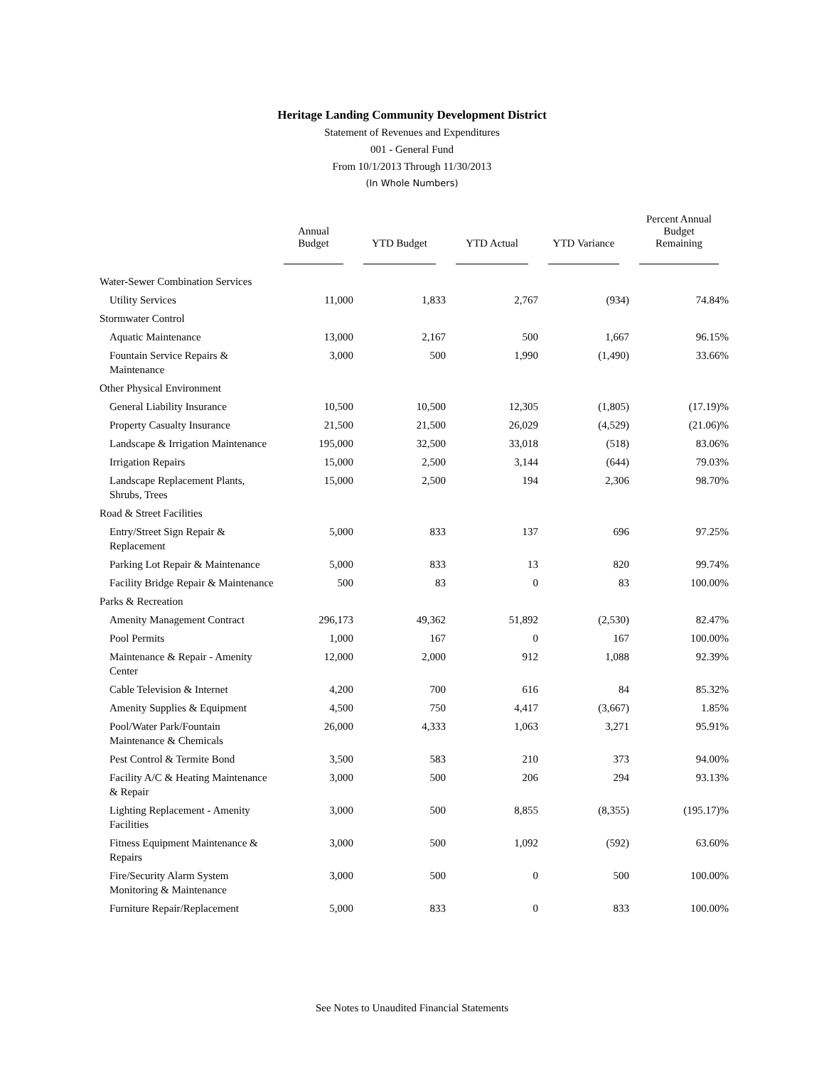Heritage Landing Community Development District
Statement of Revenues and Expenditures
001 - General Fund
From 10/1/2013 Through 11/30/2013
(In Whole Numbers)
| | Annual Budget | YTD Budget | YTD Actual | YTD Variance | Percent Annual Budget Remaining |
| --- | --- | --- | --- | --- | --- |
| Water-Sewer Combination Services | | | | | |
| Utility Services | 11,000 | 1,833 | 2,767 | (934) | 74.84% |
| Stormwater Control | | | | | |
| Aquatic Maintenance | 13,000 | 2,167 | 500 | 1,667 | 96.15% |
| Fountain Service Repairs & Maintenance | 3,000 | 500 | 1,990 | (1,490) | 33.66% |
| Other Physical Environment | | | | | |
| General Liability Insurance | 10,500 | 10,500 | 12,305 | (1,805) | (17.19)% |
| Property Casualty Insurance | 21,500 | 21,500 | 26,029 | (4,529) | (21.06)% |
| Landscape & Irrigation Maintenance | 195,000 | 32,500 | 33,018 | (518) | 83.06% |
| Irrigation Repairs | 15,000 | 2,500 | 3,144 | (644) | 79.03% |
| Landscape Replacement Plants, Shrubs, Trees | 15,000 | 2,500 | 194 | 2,306 | 98.70% |
| Road & Street Facilities | | | | | |
| Entry/Street Sign Repair & Replacement | 5,000 | 833 | 137 | 696 | 97.25% |
| Parking Lot Repair & Maintenance | 5,000 | 833 | 13 | 820 | 99.74% |
| Facility Bridge Repair & Maintenance | 500 | 83 | 0 | 83 | 100.00% |
| Parks & Recreation | | | | | |
| Amenity Management Contract | 296,173 | 49,362 | 51,892 | (2,530) | 82.47% |
| Pool Permits | 1,000 | 167 | 0 | 167 | 100.00% |
| Maintenance & Repair - Amenity Center | 12,000 | 2,000 | 912 | 1,088 | 92.39% |
| Cable Television & Internet | 4,200 | 700 | 616 | 84 | 85.32% |
| Amenity Supplies & Equipment | 4,500 | 750 | 4,417 | (3,667) | 1.85% |
| Pool/Water Park/Fountain Maintenance & Chemicals | 26,000 | 4,333 | 1,063 | 3,271 | 95.91% |
| Pest Control & Termite Bond | 3,500 | 583 | 210 | 373 | 94.00% |
| Facility A/C & Heating Maintenance & Repair | 3,000 | 500 | 206 | 294 | 93.13% |
| Lighting Replacement - Amenity Facilities | 3,000 | 500 | 8,855 | (8,355) | (195.17)% |
| Fitness Equipment Maintenance & Repairs | 3,000 | 500 | 1,092 | (592) | 63.60% |
| Fire/Security Alarm System Monitoring & Maintenance | 3,000 | 500 | 0 | 500 | 100.00% |
| Furniture Repair/Replacement | 5,000 | 833 | 0 | 833 | 100.00% |
See Notes to Unaudited Financial Statements